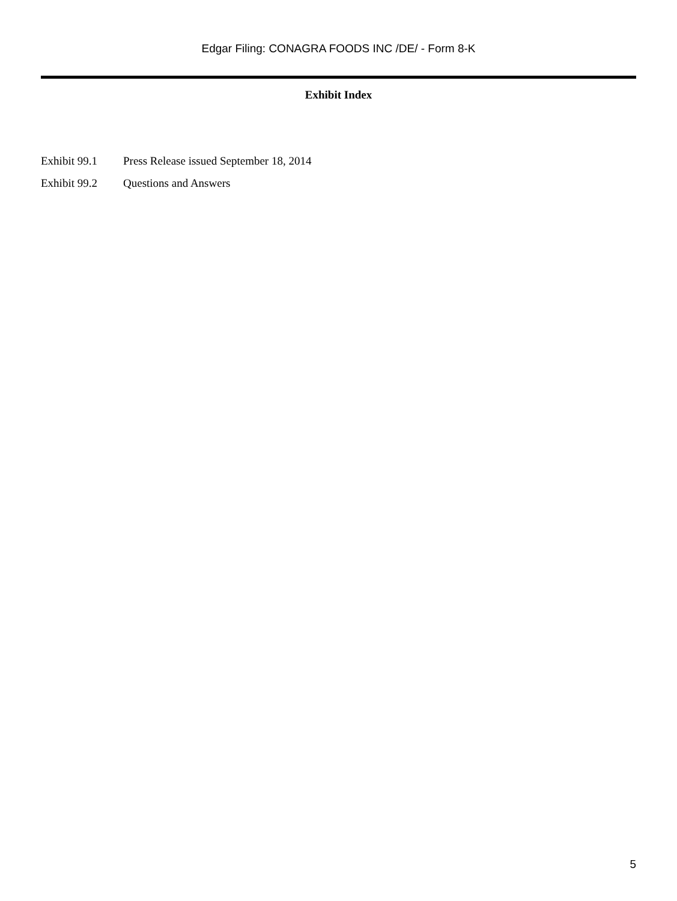Edgar Filing: CONAGRA FOODS INC /DE/ - Form 8-K
Exhibit Index
Exhibit 99.1 Press Release issued September 18, 2014
Exhibit 99.2 Questions and Answers
5